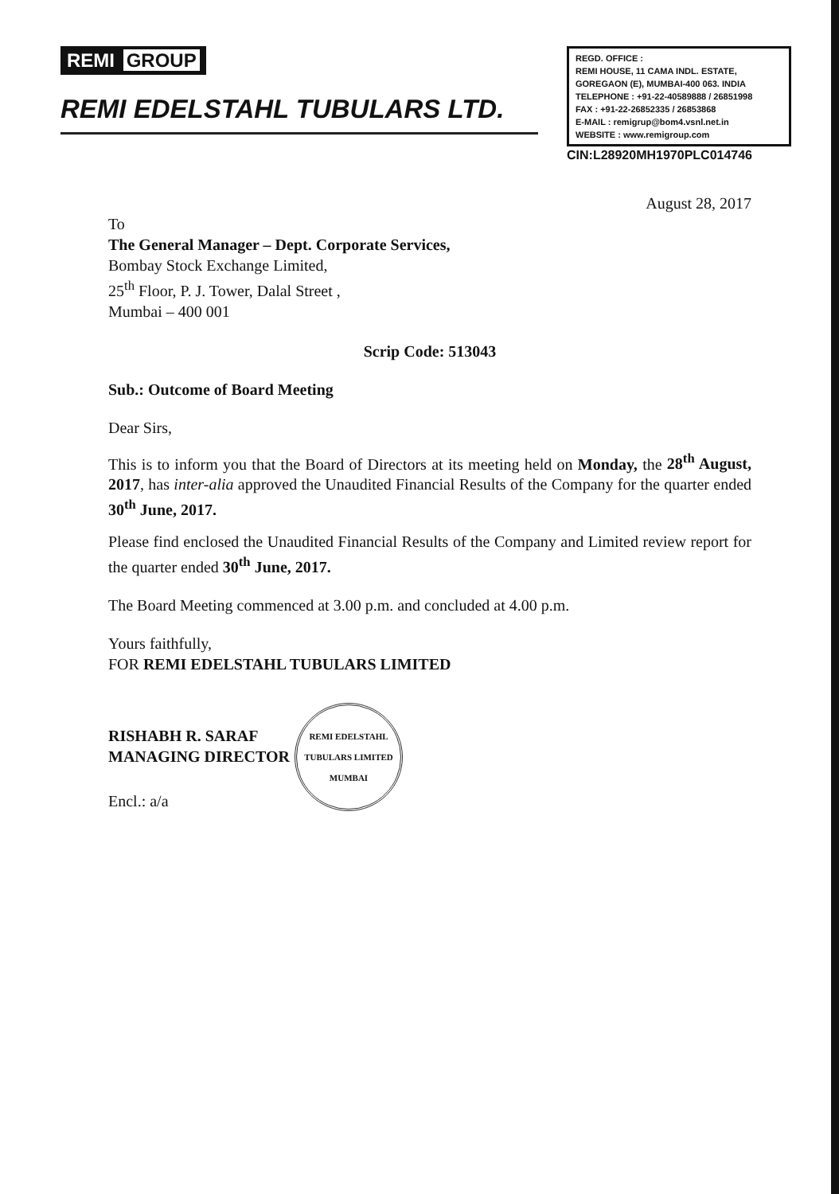REMI GROUP
REMI EDELSTAHL TUBULARS LTD.
REGD. OFFICE :
REMI HOUSE, 11 CAMA INDL. ESTATE,
GOREGAON (E), MUMBAI-400 063. INDIA
TELEPHONE : +91-22-40589888 / 26851998
FAX : +91-22-26852335 / 26853868
E-MAIL : remigrup@bom4.vsnl.net.in
WEBSITE : www.remigroup.com
CIN:L28920MH1970PLC014746
August 28, 2017
To
The General Manager – Dept. Corporate Services,
Bombay Stock Exchange Limited,
25<sup>th</sup> Floor, P. J. Tower, Dalal Street ,
Mumbai – 400 001
Scrip Code: 513043
Sub.: Outcome of Board Meeting
Dear Sirs,
This is to inform you that the Board of Directors at its meeting held on Monday, the 28<sup>th</sup> August, 2017, has inter-alia approved the Unaudited Financial Results of the Company for the quarter ended 30<sup>th</sup> June, 2017.
Please find enclosed the Unaudited Financial Results of the Company and Limited review report for the quarter ended 30<sup>th</sup> June, 2017.
The Board Meeting commenced at 3.00 p.m. and concluded at 4.00 p.m.
Yours faithfully,
FOR REMI EDELSTAHL TUBULARS LIMITED
RISHABH R. SARAF
MANAGING DIRECTOR
Encl.: a/a
REMI EDELSTAHL TUBULARS LIMITED
MUMBAI